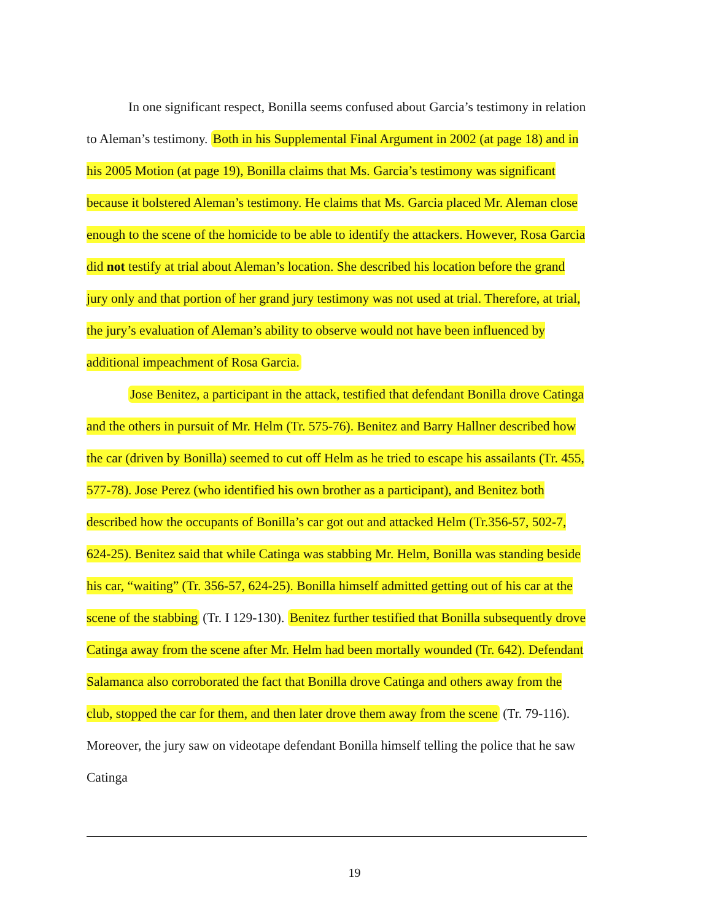In one significant respect, Bonilla seems confused about Garcia’s testimony in relation to Aleman’s testimony. Both in his Supplemental Final Argument in 2002 (at page 18) and in his 2005 Motion (at page 19), Bonilla claims that Ms. Garcia’s testimony was significant because it bolstered Aleman’s testimony. He claims that Ms. Garcia placed Mr. Aleman close enough to the scene of the homicide to be able to identify the attackers. However, Rosa Garcia did not testify at trial about Aleman’s location. She described his location before the grand jury only and that portion of her grand jury testimony was not used at trial. Therefore, at trial, the jury’s evaluation of Aleman’s ability to observe would not have been influenced by additional impeachment of Rosa Garcia.
Jose Benitez, a participant in the attack, testified that defendant Bonilla drove Catinga and the others in pursuit of Mr. Helm (Tr. 575-76). Benitez and Barry Hallner described how the car (driven by Bonilla) seemed to cut off Helm as he tried to escape his assailants (Tr. 455, 577-78). Jose Perez (who identified his own brother as a participant), and Benitez both described how the occupants of Bonilla’s car got out and attacked Helm (Tr.356-57, 502-7, 624-25). Benitez said that while Catinga was stabbing Mr. Helm, Bonilla was standing beside his car, “waiting” (Tr. 356-57, 624-25). Bonilla himself admitted getting out of his car at the scene of the stabbing (Tr. I 129-130). Benitez further testified that Bonilla subsequently drove Catinga away from the scene after Mr. Helm had been mortally wounded (Tr. 642). Defendant Salamanca also corroborated the fact that Bonilla drove Catinga and others away from the club, stopped the car for them, and then later drove them away from the scene (Tr. 79-116). Moreover, the jury saw on videotape defendant Bonilla himself telling the police that he saw Catinga
19